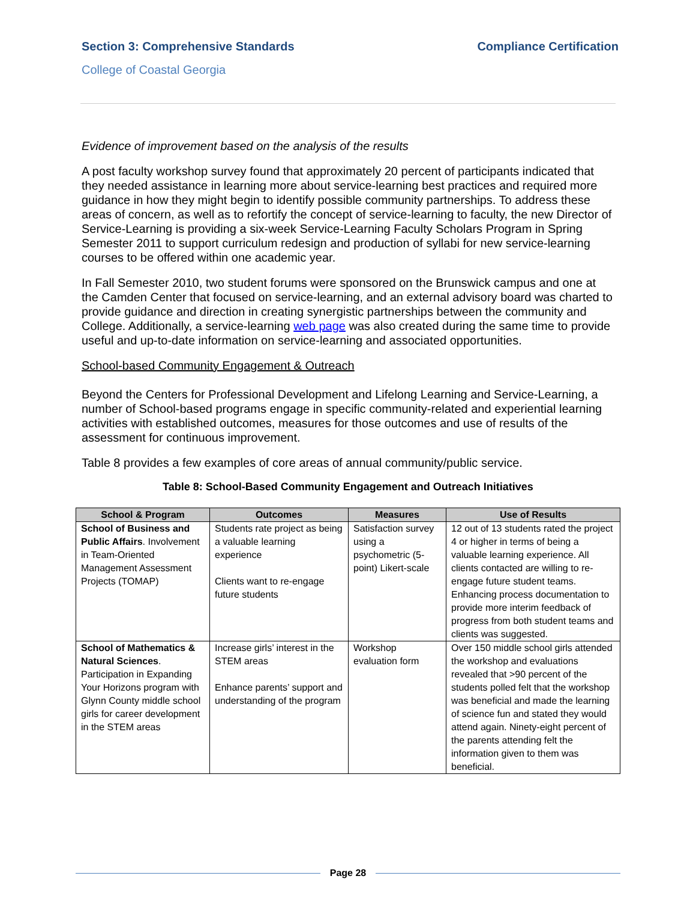Section 3: Comprehensive Standards Compliance Certification
College of Coastal Georgia
Evidence of improvement based on the analysis of the results
A post faculty workshop survey found that approximately 20 percent of participants indicated that they needed assistance in learning more about service-learning best practices and required more guidance in how they might begin to identify possible community partnerships. To address these areas of concern, as well as to refortify the concept of service-learning to faculty, the new Director of Service-Learning is providing a six-week Service-Learning Faculty Scholars Program in Spring Semester 2011 to support curriculum redesign and production of syllabi for new service-learning courses to be offered within one academic year.
In Fall Semester 2010, two student forums were sponsored on the Brunswick campus and one at the Camden Center that focused on service-learning, and an external advisory board was charted to provide guidance and direction in creating synergistic partnerships between the community and College. Additionally, a service-learning web page was also created during the same time to provide useful and up-to-date information on service-learning and associated opportunities.
School-based Community Engagement & Outreach
Beyond the Centers for Professional Development and Lifelong Learning and Service-Learning, a number of School-based programs engage in specific community-related and experiential learning activities with established outcomes, measures for those outcomes and use of results of the assessment for continuous improvement.
Table 8 provides a few examples of core areas of annual community/public service.
Table 8: School-Based Community Engagement and Outreach Initiatives
| School & Program | Outcomes | Measures | Use of Results |
| --- | --- | --- | --- |
| School of Business and Public Affairs . Involvement in Team-Oriented Management Assessment Projects (TOMAP) | Students rate project as being a valuable learning experience Clients want to re-engage future students | Satisfaction survey using a psychometric (5-point) Likert-scale | 12 out of 13 students rated the project 4 or higher in terms of being a valuable learning experience. All clients contacted are willing to re-engage future student teams. Enhancing process documentation to provide more interim feedback of progress from both student teams and clients was suggested. |
| School of Mathematics & Natural Sciences . Participation in Expanding Your Horizons program with Glynn County middle school girls for career development in the STEM areas | Increase girls’ interest in the STEM areas Enhance parents’ support and understanding of the program | Workshop evaluation form | Over 150 middle school girls attended the workshop and evaluations revealed that >90 percent of the students polled felt that the workshop was beneficial and made the learning of science fun and stated they would attend again. Ninety-eight percent of the parents attending felt the information given to them was beneficial. |
Page 28